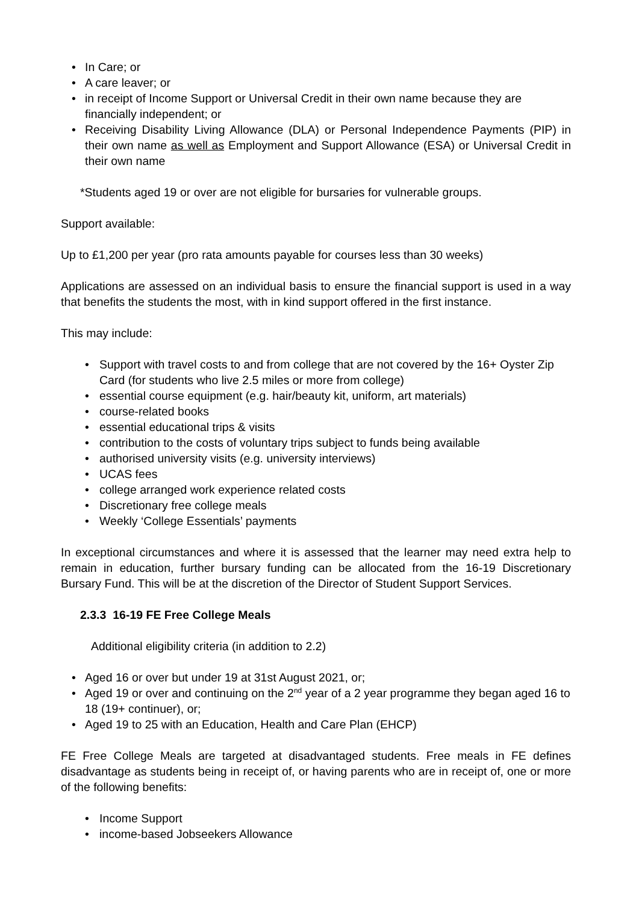In Care; or
A care leaver; or
in receipt of Income Support or Universal Credit in their own name because they are financially independent; or
Receiving Disability Living Allowance (DLA) or Personal Independence Payments (PIP) in their own name as well as Employment and Support Allowance (ESA) or Universal Credit in their own name
*Students aged 19 or over are not eligible for bursaries for vulnerable groups.
Support available:
Up to £1,200 per year (pro rata amounts payable for courses less than 30 weeks)
Applications are assessed on an individual basis to ensure the financial support is used in a way that benefits the students the most, with in kind support offered in the first instance.
This may include:
Support with travel costs to and from college that are not covered by the 16+ Oyster Zip Card (for students who live 2.5 miles or more from college)
essential course equipment (e.g. hair/beauty kit, uniform, art materials)
course-related books
essential educational trips & visits
contribution to the costs of voluntary trips subject to funds being available
authorised university visits (e.g. university interviews)
UCAS fees
college arranged work experience related costs
Discretionary free college meals
Weekly ‘College Essentials’ payments
In exceptional circumstances and where it is assessed that the learner may need extra help to remain in education, further bursary funding can be allocated from the 16-19 Discretionary Bursary Fund. This will be at the discretion of the Director of Student Support Services.
2.3.3 16-19 FE Free College Meals
Additional eligibility criteria (in addition to 2.2)
Aged 16 or over but under 19 at 31st August 2021, or;
Aged 19 or over and continuing on the 2<sup>nd</sup> year of a 2 year programme they began aged 16 to 18 (19+ continuer), or;
Aged 19 to 25 with an Education, Health and Care Plan (EHCP)
FE Free College Meals are targeted at disadvantaged students. Free meals in FE defines disadvantage as students being in receipt of, or having parents who are in receipt of, one or more of the following benefits:
Income Support
income-based Jobseekers Allowance